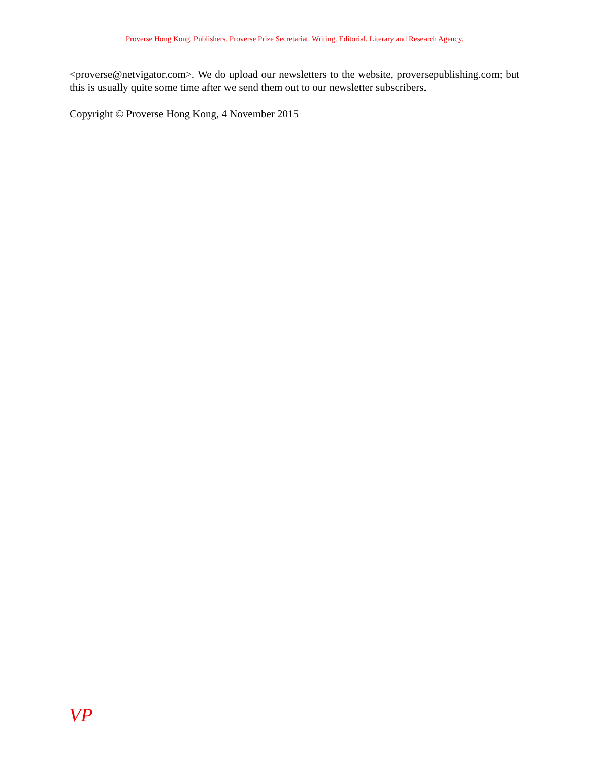Proverse Hong Kong. Publishers. Proverse Prize Secretariat. Writing. Editorial, Literary and Research Agency.
<proverse@netvigator.com>. We do upload our newsletters to the website, proversepublishing.com; but this is usually quite some time after we send them out to our newsletter subscribers.
Copyright © Proverse Hong Kong, 4 November 2015
VP